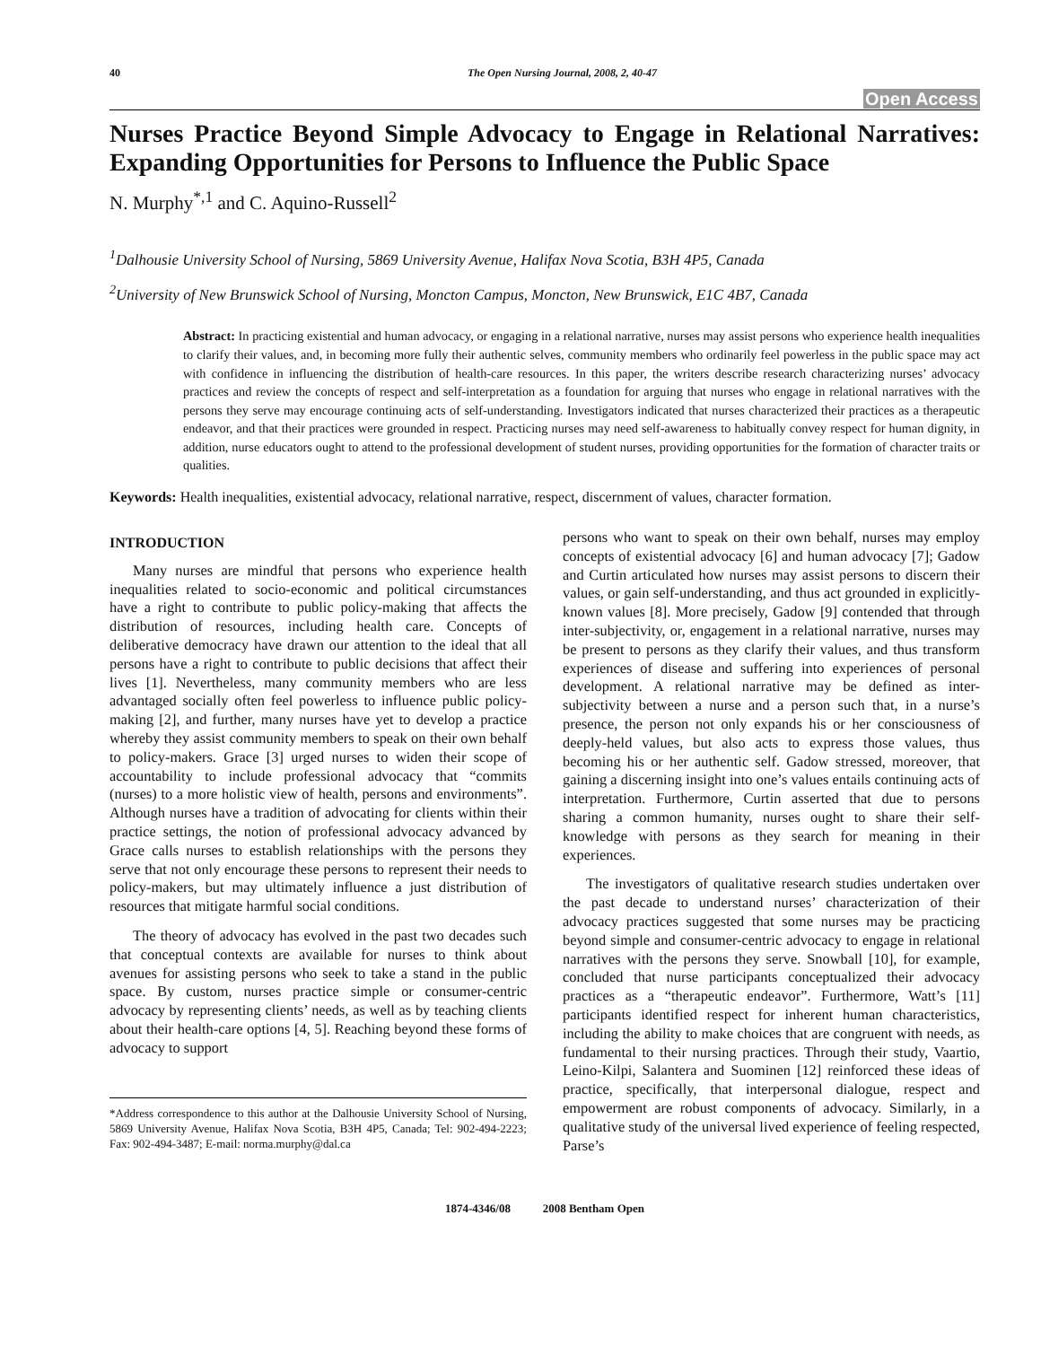40 The Open Nursing Journal, 2008, 2, 40-47
Open Access
Nurses Practice Beyond Simple Advocacy to Engage in Relational Narratives: Expanding Opportunities for Persons to Influence the Public Space
N. Murphy<sup>*,1</sup> and C. Aquino-Russell<sup>2</sup>
<sup>1</sup> Dalhousie University School of Nursing, 5869 University Avenue, Halifax Nova Scotia, B3H 4P5, Canada
<sup>2</sup> University of New Brunswick School of Nursing, Moncton Campus, Moncton, New Brunswick, E1C 4B7, Canada
Abstract: In practicing existential and human advocacy, or engaging in a relational narrative, nurses may assist persons who experience health inequalities to clarify their values, and, in becoming more fully their authentic selves, community members who ordinarily feel powerless in the public space may act with confidence in influencing the distribution of health-care resources. In this paper, the writers describe research characterizing nurses’ advocacy practices and review the concepts of respect and self-interpretation as a foundation for arguing that nurses who engage in relational narratives with the persons they serve may encourage continuing acts of self-understanding. Investigators indicated that nurses characterized their practices as a therapeutic endeavor, and that their practices were grounded in respect. Practicing nurses may need self-awareness to habitually convey respect for human dignity, in addition, nurse educators ought to attend to the professional development of student nurses, providing opportunities for the formation of character traits or qualities.
Keywords: Health inequalities, existential advocacy, relational narrative, respect, discernment of values, character formation.
INTRODUCTION
Many nurses are mindful that persons who experience health inequalities related to socio-economic and political circumstances have a right to contribute to public policy-making that affects the distribution of resources, including health care. Concepts of deliberative democracy have drawn our attention to the ideal that all persons have a right to contribute to public decisions that affect their lives [1]. Nevertheless, many community members who are less advantaged socially often feel powerless to influence public policy-making [2], and further, many nurses have yet to develop a practice whereby they assist community members to speak on their own behalf to policy-makers. Grace [3] urged nurses to widen their scope of accountability to include professional advocacy that “commits (nurses) to a more holistic view of health, persons and environments”. Although nurses have a tradition of advocating for clients within their practice settings, the notion of professional advocacy advanced by Grace calls nurses to establish relationships with the persons they serve that not only encourage these persons to represent their needs to policy-makers, but may ultimately influence a just distribution of resources that mitigate harmful social conditions.
The theory of advocacy has evolved in the past two decades such that conceptual contexts are available for nurses to think about avenues for assisting persons who seek to take a stand in the public space. By custom, nurses practice simple or consumer-centric advocacy by representing clients’ needs, as well as by teaching clients about their health-care options [4, 5]. Reaching beyond these forms of advocacy to support
*Address correspondence to this author at the Dalhousie University School of Nursing, 5869 University Avenue, Halifax Nova Scotia, B3H 4P5, Canada; Tel: 902-494-2223; Fax: 902-494-3487; E-mail: norma.murphy@dal.ca
persons who want to speak on their own behalf, nurses may employ concepts of existential advocacy [6] and human advocacy [7]; Gadow and Curtin articulated how nurses may assist persons to discern their values, or gain self-understanding, and thus act grounded in explicitly-known values [8]. More precisely, Gadow [9] contended that through inter-subjectivity, or, engagement in a relational narrative, nurses may be present to persons as they clarify their values, and thus transform experiences of disease and suffering into experiences of personal development. A relational narrative may be defined as inter-subjectivity between a nurse and a person such that, in a nurse’s presence, the person not only expands his or her consciousness of deeply-held values, but also acts to express those values, thus becoming his or her authentic self. Gadow stressed, moreover, that gaining a discerning insight into one’s values entails continuing acts of interpretation. Furthermore, Curtin asserted that due to persons sharing a common humanity, nurses ought to share their self-knowledge with persons as they search for meaning in their experiences.
The investigators of qualitative research studies undertaken over the past decade to understand nurses’ characterization of their advocacy practices suggested that some nurses may be practicing beyond simple and consumer-centric advocacy to engage in relational narratives with the persons they serve. Snowball [10], for example, concluded that nurse participants conceptualized their advocacy practices as a “therapeutic endeavor”. Furthermore, Watt’s [11] participants identified respect for inherent human characteristics, including the ability to make choices that are congruent with needs, as fundamental to their nursing practices. Through their study, Vaartio, Leino-Kilpi, Salantera and Suominen [12] reinforced these ideas of practice, specifically, that interpersonal dialogue, respect and empowerment are robust components of advocacy. Similarly, in a qualitative study of the universal lived experience of feeling respected, Parse’s
1874-4346/08 2008 Bentham Open